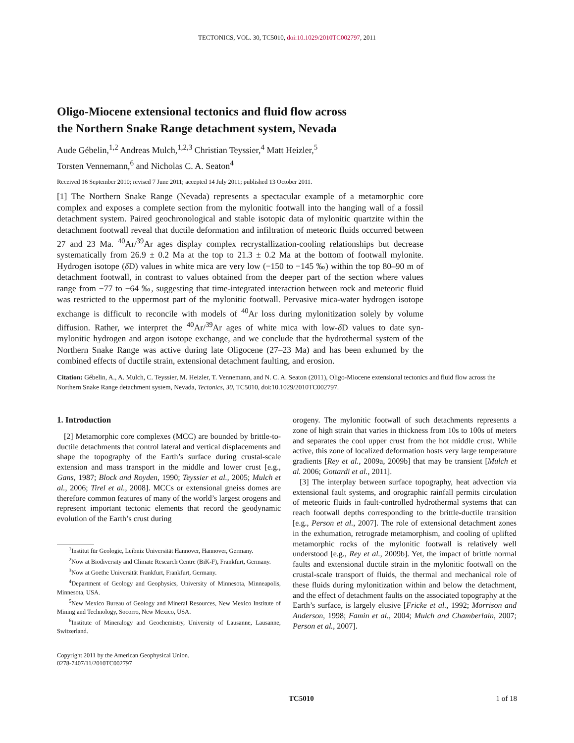TECTONICS, VOL. 30, TC5010, doi:10.1029/2010TC002797, 2011
Oligo-Miocene extensional tectonics and fluid flow across
the Northern Snake Range detachment system, Nevada
Aude Gébelin,<sup>1,2</sup> Andreas Mulch,<sup>1,2,3</sup> Christian Teyssier,<sup>4</sup> Matt Heizler,<sup>5</sup>
Torsten Vennemann,<sup>6</sup> and Nicholas C. A. Seaton<sup>4</sup>
Received 16 September 2010; revised 7 June 2011; accepted 14 July 2011; published 13 October 2011.
[1] The Northern Snake Range (Nevada) represents a spectacular example of a metamorphic core complex and exposes a complete section from the mylonitic footwall into the hanging wall of a fossil detachment system. Paired geochronological and stable isotopic data of mylonitic quartzite within the detachment footwall reveal that ductile deformation and infiltration of meteoric fluids occurred between 27 and 23 Ma. <sup>40</sup>Ar/<sup>39</sup>Ar ages display complex recrystallization-cooling relationships but decrease systematically from 26.9 ± 0.2 Ma at the top to 21.3 ± 0.2 Ma at the bottom of footwall mylonite. Hydrogen isotope (δ D) values in white mica are very low (−150 to −145 ‰) within the top 80–90 m of detachment footwall, in contrast to values obtained from the deeper part of the section where values range from −77 to −64 ‰, suggesting that time-integrated interaction between rock and meteoric fluid was restricted to the uppermost part of the mylonitic footwall. Pervasive mica-water hydrogen isotope exchange is difficult to reconcile with models of <sup>40</sup>Ar loss during mylonitization solely by volume diffusion. Rather, we interpret the <sup>40</sup>Ar/<sup>39</sup>Ar ages of white mica with low-δ D values to date syn-mylonitic hydrogen and argon isotope exchange, and we conclude that the hydrothermal system of the Northern Snake Range was active during late Oligocene (27–23 Ma) and has been exhumed by the combined effects of ductile strain, extensional detachment faulting, and erosion.
Citation: Gébelin, A., A. Mulch, C. Teyssier, M. Heizler, T. Vennemann, and N. C. A. Seaton (2011), Oligo-Miocene extensional tectonics and fluid flow across the Northern Snake Range detachment system, Nevada, Tectonics, 30, TC5010, doi:10.1029/2010TC002797.
1. Introduction
[2] Metamorphic core complexes (MCC) are bounded by brittle-to-ductile detachments that control lateral and vertical displacements and shape the topography of the Earth’s surface during crustal-scale extension and mass transport in the middle and lower crust [e.g., Gans, 1987; Block and Royden, 1990; Teyssier et al., 2005; Mulch et al., 2006; Tirel et al., 2008]. MCCs or extensional gneiss domes are therefore common features of many of the world’s largest orogens and represent important tectonic elements that record the geodynamic evolution of the Earth’s crust during
<sup>1</sup> Institut für Geologie, Leibniz Universität Hannover, Hannover, Germany.
<sup>2</sup> Now at Biodiversity and Climate Research Centre (BiK-F), Frankfurt, Germany.
<sup>3</sup> Now at Goethe Universität Frankfurt, Frankfurt, Germany.
<sup>4</sup> Department of Geology and Geophysics, University of Minnesota, Minneapolis, Minnesota, USA.
<sup>5</sup> New Mexico Bureau of Geology and Mineral Resources, New Mexico Institute of Mining and Technology, Socorro, New Mexico, USA.
<sup>6</sup> Institute of Mineralogy and Geochemistry, University of Lausanne, Lausanne, Switzerland.
Copyright 2011 by the American Geophysical Union.
0278-7407/11/2010TC002797
orogeny. The mylonitic footwall of such detachments represents a zone of high strain that varies in thickness from 10s to 100s of meters and separates the cool upper crust from the hot middle crust. While active, this zone of localized deformation hosts very large temperature gradients [Rey et al., 2009a, 2009b] that may be transient [Mulch et al. 2006; Gottardi et al., 2011].
[3] The interplay between surface topography, heat advection via extensional fault systems, and orographic rainfall permits circulation of meteoric fluids in fault-controlled hydrothermal systems that can reach footwall depths corresponding to the brittle-ductile transition [e.g., Person et al., 2007]. The role of extensional detachment zones in the exhumation, retrograde metamorphism, and cooling of uplifted metamorphic rocks of the mylonitic footwall is relatively well understood [e.g., Rey et al., 2009b]. Yet, the impact of brittle normal faults and extensional ductile strain in the mylonitic footwall on the crustal-scale transport of fluids, the thermal and mechanical role of these fluids during mylonitization within and below the detachment, and the effect of detachment faults on the associated topography at the Earth’s surface, is largely elusive [Fricke et al., 1992; Morrison and Anderson, 1998; Famin et al., 2004; Mulch and Chamberlain, 2007; Person et al., 2007].
TC5010 1 of 18